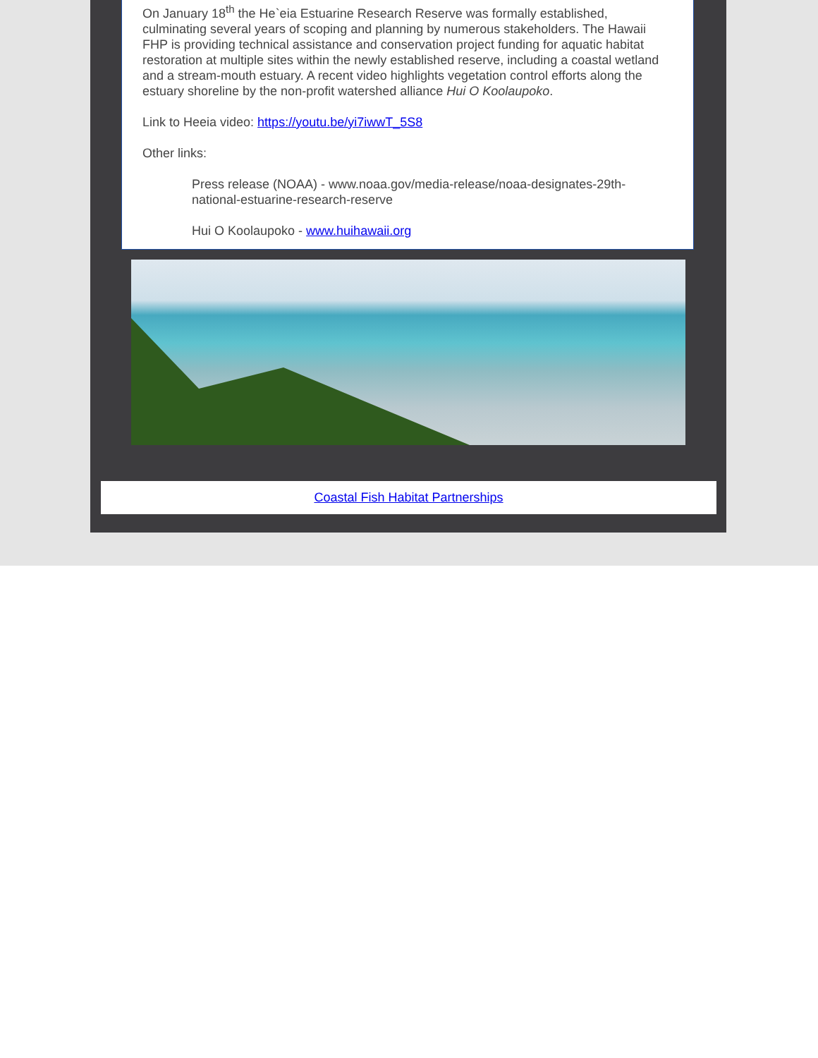On January 18<sup>th</sup> the He`eia Estuarine Research Reserve was formally established, culminating several years of scoping and planning by numerous stakeholders. The Hawaii FHP is providing technical assistance and conservation project funding for aquatic habitat restoration at multiple sites within the newly established reserve, including a coastal wetland and a stream-mouth estuary. A recent video highlights vegetation control efforts along the estuary shoreline by the non-profit watershed alliance Hui O Koolaupoko.
Link to Heeia video: https://youtu.be/yi7iwwT_5S8
Other links:
Press release (NOAA) - www.noaa.gov/media-release/noaa-designates-29th-national-estuarine-research-reserve
Hui O Koolaupoko - www.huihawaii.org
Coastal Fish Habitat Partnerships